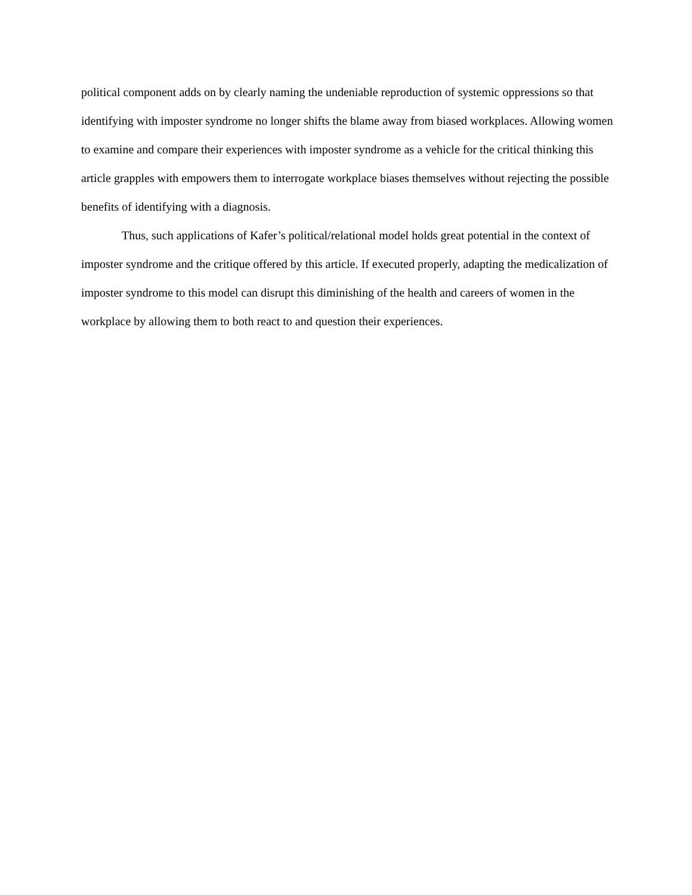political component adds on by clearly naming the undeniable reproduction of systemic oppressions so that identifying with imposter syndrome no longer shifts the blame away from biased workplaces. Allowing women to examine and compare their experiences with imposter syndrome as a vehicle for the critical thinking this article grapples with empowers them to interrogate workplace biases themselves without rejecting the possible benefits of identifying with a diagnosis.
Thus, such applications of Kafer’s political/relational model holds great potential in the context of imposter syndrome and the critique offered by this article. If executed properly, adapting the medicalization of imposter syndrome to this model can disrupt this diminishing of the health and careers of women in the workplace by allowing them to both react to and question their experiences.